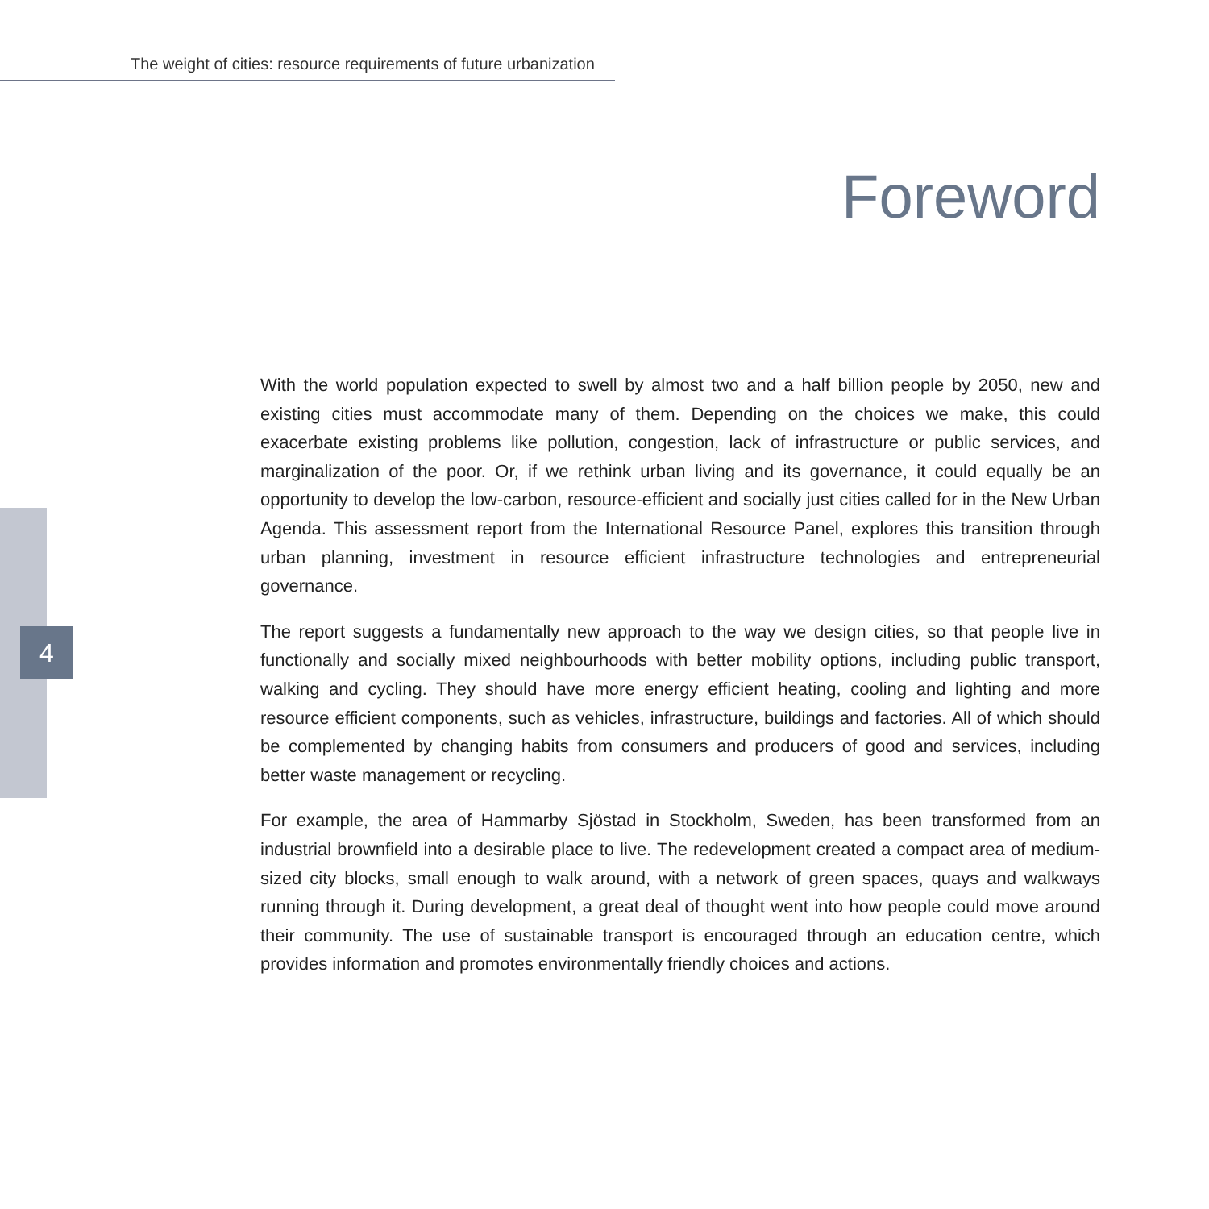The weight of cities: resource requirements of future urbanization
Foreword
4
With the world population expected to swell by almost two and a half billion people by 2050, new and existing cities must accommodate many of them. Depending on the choices we make, this could exacerbate existing problems like pollution, congestion, lack of infrastructure or public services, and marginalization of the poor. Or, if we rethink urban living and its governance, it could equally be an opportunity to develop the low-carbon, resource-efficient and socially just cities called for in the New Urban Agenda. This assessment report from the International Resource Panel, explores this transition through urban planning, investment in resource efficient infrastructure technologies and entrepreneurial governance.
The report suggests a fundamentally new approach to the way we design cities, so that people live in functionally and socially mixed neighbourhoods with better mobility options, including public transport, walking and cycling. They should have more energy efficient heating, cooling and lighting and more resource efficient components, such as vehicles, infrastructure, buildings and factories. All of which should be complemented by changing habits from consumers and producers of good and services, including better waste management or recycling.
For example, the area of Hammarby Sjöstad in Stockholm, Sweden, has been transformed from an industrial brownfield into a desirable place to live. The redevelopment created a compact area of medium-sized city blocks, small enough to walk around, with a network of green spaces, quays and walkways running through it. During development, a great deal of thought went into how people could move around their community. The use of sustainable transport is encouraged through an education centre, which provides information and promotes environmentally friendly choices and actions.